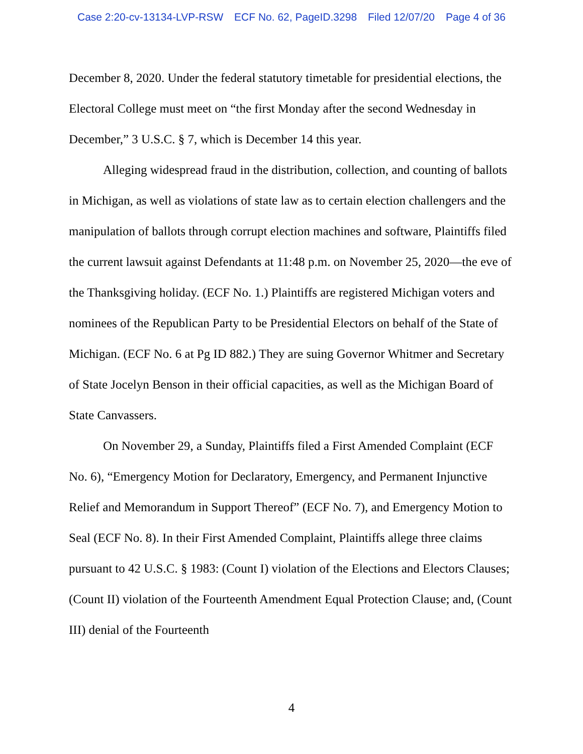Case 2:20-cv-13134-LVP-RSW ECF No. 62, PageID.3298 Filed 12/07/20 Page 4 of 36
December 8, 2020. Under the federal statutory timetable for presidential elections, the Electoral College must meet on “the first Monday after the second Wednesday in December,” 3 U.S.C. § 7, which is December 14 this year.
Alleging widespread fraud in the distribution, collection, and counting of ballots in Michigan, as well as violations of state law as to certain election challengers and the manipulation of ballots through corrupt election machines and software, Plaintiffs filed the current lawsuit against Defendants at 11:48 p.m. on November 25, 2020—the eve of the Thanksgiving holiday. (ECF No. 1.) Plaintiffs are registered Michigan voters and nominees of the Republican Party to be Presidential Electors on behalf of the State of Michigan. (ECF No. 6 at Pg ID 882.) They are suing Governor Whitmer and Secretary of State Jocelyn Benson in their official capacities, as well as the Michigan Board of State Canvassers.
On November 29, a Sunday, Plaintiffs filed a First Amended Complaint (ECF No. 6), “Emergency Motion for Declaratory, Emergency, and Permanent Injunctive Relief and Memorandum in Support Thereof” (ECF No. 7), and Emergency Motion to Seal (ECF No. 8). In their First Amended Complaint, Plaintiffs allege three claims pursuant to 42 U.S.C. § 1983: (Count I) violation of the Elections and Electors Clauses; (Count II) violation of the Fourteenth Amendment Equal Protection Clause; and, (Count III) denial of the Fourteenth
4